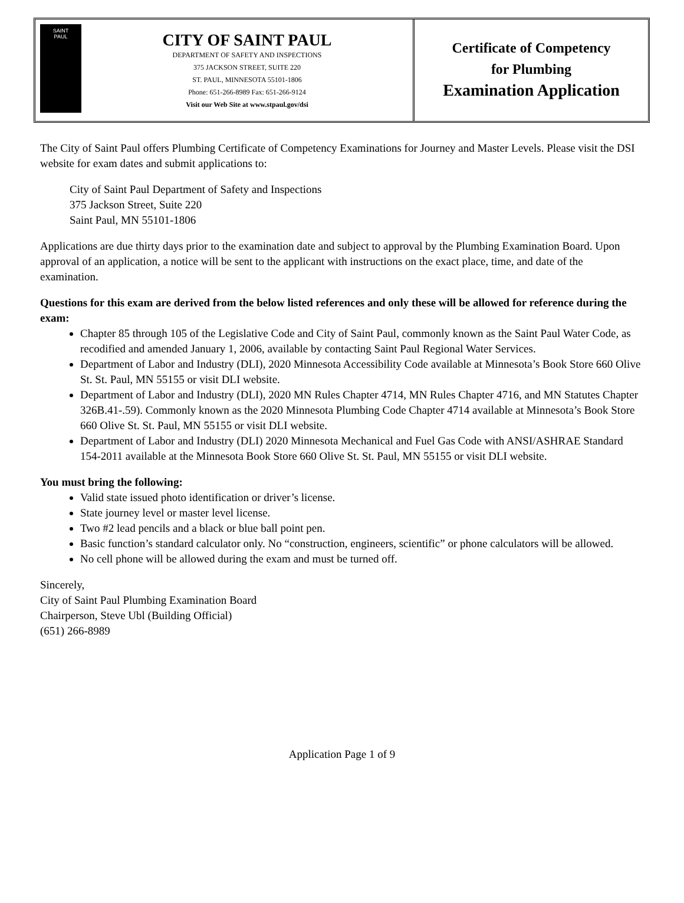SAINT
PAUL
CITY OF SAINT PAUL
DEPARTMENT OF SAFETY AND INSPECTIONS
375 JACKSON STREET, SUITE 220
ST. PAUL, MINNESOTA 55101-1806
Phone: 651-266-8989 Fax: 651-266-9124
Visit our Web Site at www.stpaul.gov/dsi
Certificate of Competency
for Plumbing
Examination Application
The City of Saint Paul offers Plumbing Certificate of Competency Examinations for Journey and Master Levels. Please visit the DSI website for exam dates and submit applications to:
City of Saint Paul Department of Safety and Inspections
375 Jackson Street, Suite 220
Saint Paul, MN 55101-1806
Applications are due thirty days prior to the examination date and subject to approval by the Plumbing Examination Board. Upon approval of an application, a notice will be sent to the applicant with instructions on the exact place, time, and date of the examination.
Questions for this exam are derived from the below listed references and only these will be allowed for reference during the exam:
Chapter 85 through 105 of the Legislative Code and City of Saint Paul, commonly known as the Saint Paul Water Code, as recodified and amended January 1, 2006, available by contacting Saint Paul Regional Water Services.
Department of Labor and Industry (DLI), 2020 Minnesota Accessibility Code available at Minnesota’s Book Store 660 Olive St. St. Paul, MN 55155 or visit DLI website.
Department of Labor and Industry (DLI), 2020 MN Rules Chapter 4714, MN Rules Chapter 4716, and MN Statutes Chapter 326B.41-.59). Commonly known as the 2020 Minnesota Plumbing Code Chapter 4714 available at Minnesota’s Book Store 660 Olive St. St. Paul, MN 55155 or visit DLI website.
Department of Labor and Industry (DLI) 2020 Minnesota Mechanical and Fuel Gas Code with ANSI/ASHRAE Standard 154-2011 available at the Minnesota Book Store 660 Olive St. St. Paul, MN 55155 or visit DLI website.
You must bring the following:
Valid state issued photo identification or driver’s license.
State journey level or master level license.
Two #2 lead pencils and a black or blue ball point pen.
Basic function’s standard calculator only. No “construction, engineers, scientific” or phone calculators will be allowed.
No cell phone will be allowed during the exam and must be turned off.
Sincerely,
City of Saint Paul Plumbing Examination Board
Chairperson, Steve Ubl (Building Official)
(651) 266-8989
Application Page 1 of 9